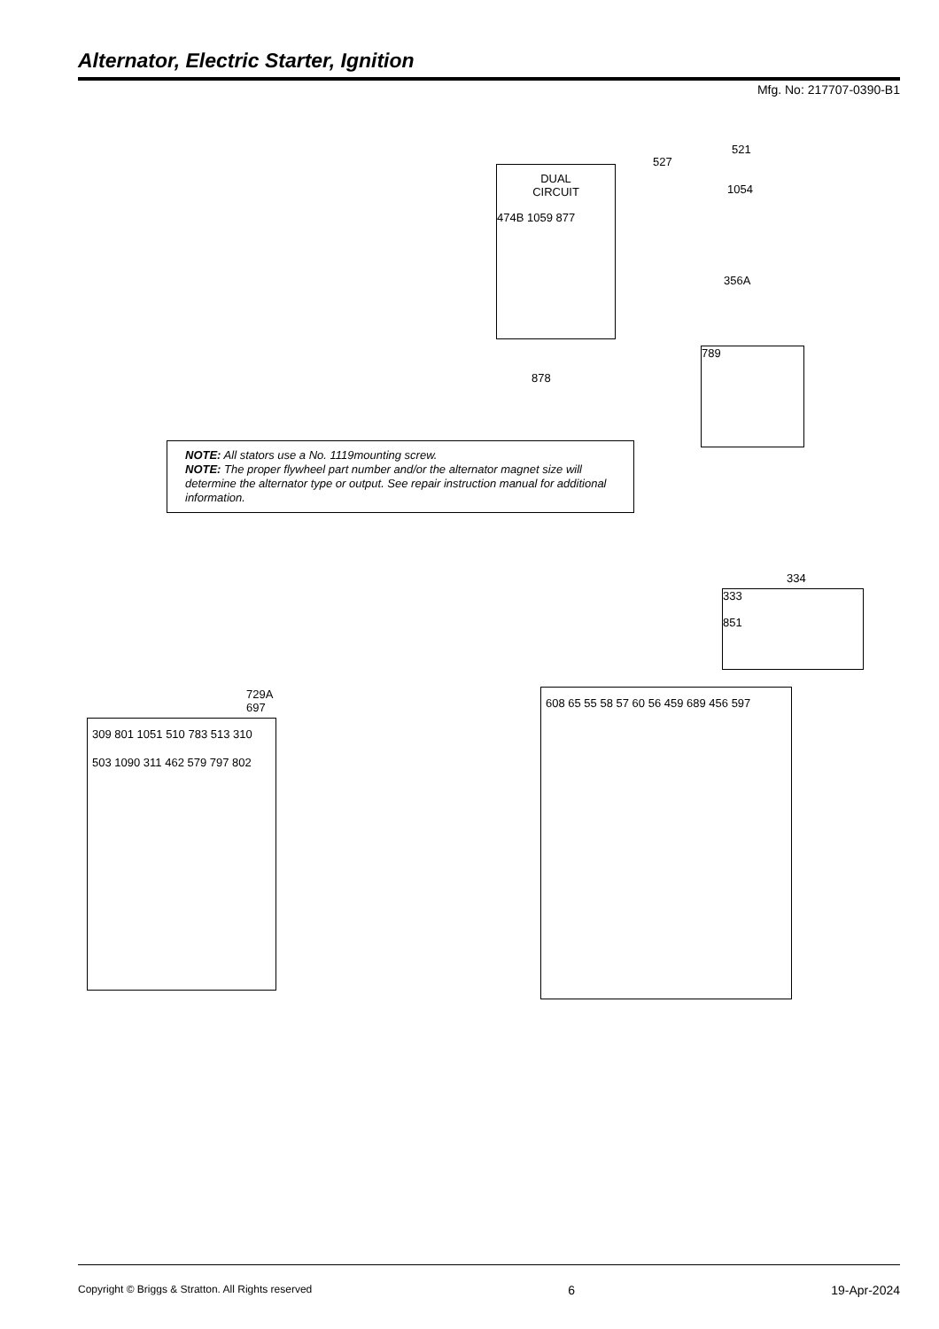Alternator, Electric Starter, Ignition
Mfg. No: 217707-0390-B1
DUAL
CIRCUIT
474B 1059 877
527
521
1054
356A
878
789
NOTE: All stators use a No. 1119mounting screw.
NOTE: The proper flywheel part number and/or the alternator magnet size will determine the alternator type or output. See repair instruction manual for additional information.
334
333
851
729A
697
309 801 1051 510 783 513 310 503 1090 311 462 579 797 802
608 65 55 58 57 60 56 459 689 456 597
Copyright © Briggs & Stratton. All Rights reserved 6 19-Apr-2024